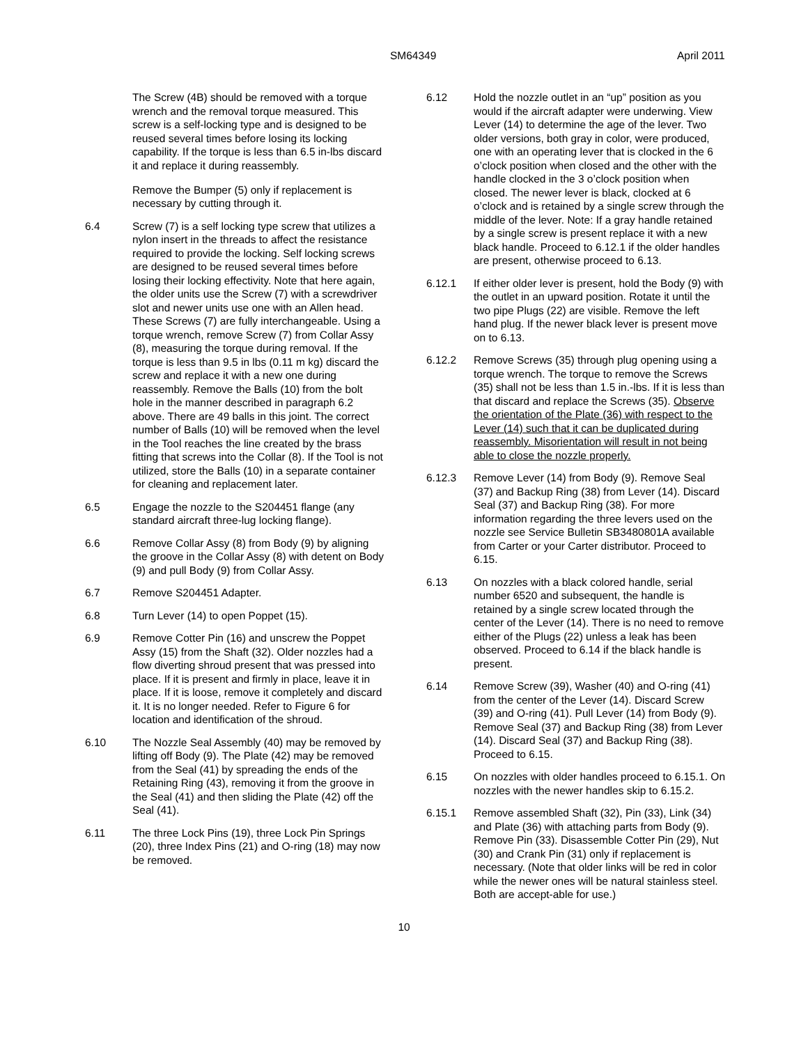SM64349 April 2011
The Screw (4B) should be removed with a torque wrench and the removal torque measured. This screw is a self-locking type and is designed to be reused several times before losing its locking capability. If the torque is less than 6.5 in-lbs discard it and replace it during reassembly.
Remove the Bumper (5) only if replacement is necessary by cutting through it.
6.4 Screw (7) is a self locking type screw that utilizes a nylon insert in the threads to affect the resistance required to provide the locking. Self locking screws are designed to be reused several times before losing their locking effectivity. Note that here again, the older units use the Screw (7) with a screwdriver slot and newer units use one with an Allen head. These Screws (7) are fully interchangeable. Using a torque wrench, remove Screw (7) from Collar Assy (8), measuring the torque during removal. If the torque is less than 9.5 in lbs (0.11 m kg) discard the screw and replace it with a new one during reassembly. Remove the Balls (10) from the bolt hole in the manner described in paragraph 6.2 above. There are 49 balls in this joint. The correct number of Balls (10) will be removed when the level in the Tool reaches the line created by the brass fitting that screws into the Collar (8). If the Tool is not utilized, store the Balls (10) in a separate container for cleaning and replacement later.
6.5 Engage the nozzle to the S204451 flange (any standard aircraft three-lug locking flange).
6.6 Remove Collar Assy (8) from Body (9) by aligning the groove in the Collar Assy (8) with detent on Body (9) and pull Body (9) from Collar Assy.
6.7 Remove S204451 Adapter.
6.8 Turn Lever (14) to open Poppet (15).
6.9 Remove Cotter Pin (16) and unscrew the Poppet Assy (15) from the Shaft (32). Older nozzles had a flow diverting shroud present that was pressed into place. If it is present and firmly in place, leave it in place. If it is loose, remove it completely and discard it. It is no longer needed. Refer to Figure 6 for location and identification of the shroud.
6.10 The Nozzle Seal Assembly (40) may be removed by lifting off Body (9). The Plate (42) may be removed from the Seal (41) by spreading the ends of the Retaining Ring (43), removing it from the groove in the Seal (41) and then sliding the Plate (42) off the Seal (41).
6.11 The three Lock Pins (19), three Lock Pin Springs (20), three Index Pins (21) and O-ring (18) may now be removed.
6.12 Hold the nozzle outlet in an “up” position as you would if the aircraft adapter were underwing. View Lever (14) to determine the age of the lever. Two older versions, both gray in color, were produced, one with an operating lever that is clocked in the 6 o’clock position when closed and the other with the handle clocked in the 3 o’clock position when closed. The newer lever is black, clocked at 6 o’clock and is retained by a single screw through the middle of the lever. Note: If a gray handle retained by a single screw is present replace it with a new black handle. Proceed to 6.12.1 if the older handles are present, otherwise proceed to 6.13.
6.12.1 If either older lever is present, hold the Body (9) with the outlet in an upward position. Rotate it until the two pipe Plugs (22) are visible. Remove the left hand plug. If the newer black lever is present move on to 6.13.
6.12.2 Remove Screws (35) through plug opening using a torque wrench. The torque to remove the Screws (35) shall not be less than 1.5 in.-lbs. If it is less than that discard and replace the Screws (35). Observe the orientation of the Plate (36) with respect to the Lever (14) such that it can be duplicated during reassembly. Misorientation will result in not being able to close the nozzle properly.
6.12.3 Remove Lever (14) from Body (9). Remove Seal (37) and Backup Ring (38) from Lever (14). Discard Seal (37) and Backup Ring (38). For more information regarding the three levers used on the nozzle see Service Bulletin SB3480801A available from Carter or your Carter distributor. Proceed to 6.15.
6.13 On nozzles with a black colored handle, serial number 6520 and subsequent, the handle is retained by a single screw located through the center of the Lever (14). There is no need to remove either of the Plugs (22) unless a leak has been observed. Proceed to 6.14 if the black handle is present.
6.14 Remove Screw (39), Washer (40) and O-ring (41) from the center of the Lever (14). Discard Screw (39) and O-ring (41). Pull Lever (14) from Body (9). Remove Seal (37) and Backup Ring (38) from Lever (14). Discard Seal (37) and Backup Ring (38). Proceed to 6.15.
6.15 On nozzles with older handles proceed to 6.15.1. On nozzles with the newer handles skip to 6.15.2.
6.15.1 Remove assembled Shaft (32), Pin (33), Link (34) and Plate (36) with attaching parts from Body (9). Remove Pin (33). Disassemble Cotter Pin (29), Nut (30) and Crank Pin (31) only if replacement is necessary. (Note that older links will be red in color while the newer ones will be natural stainless steel. Both are accept-able for use.)
10